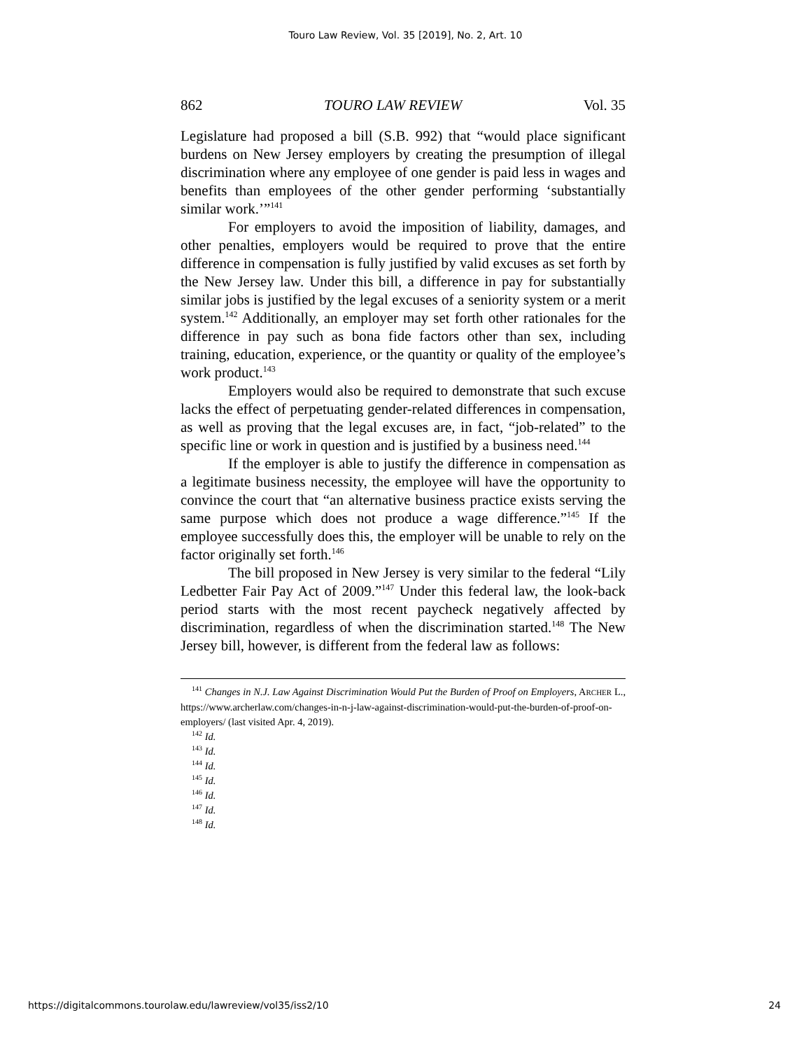Touro Law Review, Vol. 35 [2019], No. 2, Art. 10
862 TOURO LAW REVIEW Vol. 35
Legislature had proposed a bill (S.B. 992) that “would place significant burdens on New Jersey employers by creating the presumption of illegal discrimination where any employee of one gender is paid less in wages and benefits than employees of the other gender performing ‘substantially similar work.’”<sup>141</sup>
For employers to avoid the imposition of liability, damages, and other penalties, employers would be required to prove that the entire difference in compensation is fully justified by valid excuses as set forth by the New Jersey law. Under this bill, a difference in pay for substantially similar jobs is justified by the legal excuses of a seniority system or a merit system.<sup>142</sup> Additionally, an employer may set forth other rationales for the difference in pay such as bona fide factors other than sex, including training, education, experience, or the quantity or quality of the employee’s work product.<sup>143</sup>
Employers would also be required to demonstrate that such excuse lacks the effect of perpetuating gender-related differences in compensation, as well as proving that the legal excuses are, in fact, “job-related” to the specific line or work in question and is justified by a business need.<sup>144</sup>
If the employer is able to justify the difference in compensation as a legitimate business necessity, the employee will have the opportunity to convince the court that “an alternative business practice exists serving the same purpose which does not produce a wage difference.”<sup>145</sup> If the employee successfully does this, the employer will be unable to rely on the factor originally set forth.<sup>146</sup>
The bill proposed in New Jersey is very similar to the federal “Lily Ledbetter Fair Pay Act of 2009.”<sup>147</sup> Under this federal law, the look-back period starts with the most recent paycheck negatively affected by discrimination, regardless of when the discrimination started.<sup>148</sup> The New Jersey bill, however, is different from the federal law as follows:
<sup>141</sup> Changes in N.J. Law Against Discrimination Would Put the Burden of Proof on Employers, ARCHER L., https://www.archerlaw.com/changes-in-n-j-law-against-discrimination-would-put-the-burden-of-proof-on-employers/ (last visited Apr. 4, 2019).
<sup>142</sup> Id.
<sup>143</sup> Id.
<sup>144</sup> Id.
<sup>145</sup> Id.
<sup>146</sup> Id.
<sup>147</sup> Id.
<sup>148</sup> Id.
https://digitalcommons.tourolaw.edu/lawreview/vol35/iss2/10 24